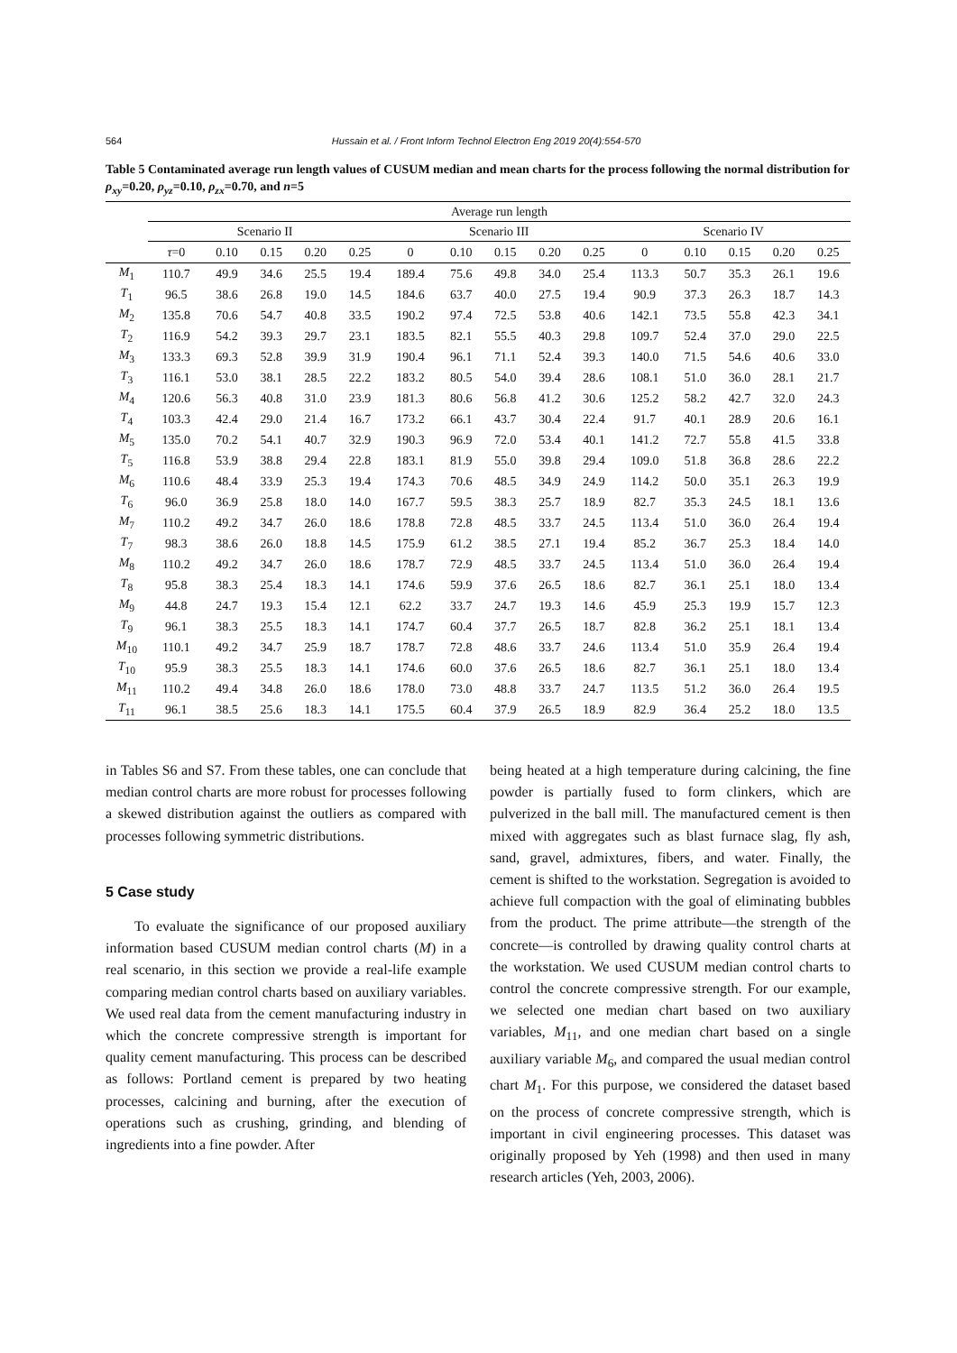564
Hussain et al. / Front Inform Technol Electron Eng 2019 20(4):554-570
Table 5 Contaminated average run length values of CUSUM median and mean charts for the process following the normal distribution for ρ<sub>xy</sub>=0.20, ρ<sub>yz</sub>=0.10, ρ<sub>zx</sub>=0.70, and n=5
| | Average run length | | | | | | | | | | | | | | |
| --- | --- | --- | --- | --- | --- | --- | --- | --- | --- | --- | --- | --- | --- | --- | --- |
| | Scenario II | | | | | Scenario III | | | | | Scenario IV | | | | |
| | τ =0 | 0.10 | 0.15 | 0.20 | 0.25 | 0 | 0.10 | 0.15 | 0.20 | 0.25 | 0 | 0.10 | 0.15 | 0.20 | 0.25 |
| M<sub>1</sub> | 110.7 | 49.9 | 34.6 | 25.5 | 19.4 | 189.4 | 75.6 | 49.8 | 34.0 | 25.4 | 113.3 | 50.7 | 35.3 | 26.1 | 19.6 |
| T<sub>1</sub> | 96.5 | 38.6 | 26.8 | 19.0 | 14.5 | 184.6 | 63.7 | 40.0 | 27.5 | 19.4 | 90.9 | 37.3 | 26.3 | 18.7 | 14.3 |
| M<sub>2</sub> | 135.8 | 70.6 | 54.7 | 40.8 | 33.5 | 190.2 | 97.4 | 72.5 | 53.8 | 40.6 | 142.1 | 73.5 | 55.8 | 42.3 | 34.1 |
| T<sub>2</sub> | 116.9 | 54.2 | 39.3 | 29.7 | 23.1 | 183.5 | 82.1 | 55.5 | 40.3 | 29.8 | 109.7 | 52.4 | 37.0 | 29.0 | 22.5 |
| M<sub>3</sub> | 133.3 | 69.3 | 52.8 | 39.9 | 31.9 | 190.4 | 96.1 | 71.1 | 52.4 | 39.3 | 140.0 | 71.5 | 54.6 | 40.6 | 33.0 |
| T<sub>3</sub> | 116.1 | 53.0 | 38.1 | 28.5 | 22.2 | 183.2 | 80.5 | 54.0 | 39.4 | 28.6 | 108.1 | 51.0 | 36.0 | 28.1 | 21.7 |
| M<sub>4</sub> | 120.6 | 56.3 | 40.8 | 31.0 | 23.9 | 181.3 | 80.6 | 56.8 | 41.2 | 30.6 | 125.2 | 58.2 | 42.7 | 32.0 | 24.3 |
| T<sub>4</sub> | 103.3 | 42.4 | 29.0 | 21.4 | 16.7 | 173.2 | 66.1 | 43.7 | 30.4 | 22.4 | 91.7 | 40.1 | 28.9 | 20.6 | 16.1 |
| M<sub>5</sub> | 135.0 | 70.2 | 54.1 | 40.7 | 32.9 | 190.3 | 96.9 | 72.0 | 53.4 | 40.1 | 141.2 | 72.7 | 55.8 | 41.5 | 33.8 |
| T<sub>5</sub> | 116.8 | 53.9 | 38.8 | 29.4 | 22.8 | 183.1 | 81.9 | 55.0 | 39.8 | 29.4 | 109.0 | 51.8 | 36.8 | 28.6 | 22.2 |
| M<sub>6</sub> | 110.6 | 48.4 | 33.9 | 25.3 | 19.4 | 174.3 | 70.6 | 48.5 | 34.9 | 24.9 | 114.2 | 50.0 | 35.1 | 26.3 | 19.9 |
| T<sub>6</sub> | 96.0 | 36.9 | 25.8 | 18.0 | 14.0 | 167.7 | 59.5 | 38.3 | 25.7 | 18.9 | 82.7 | 35.3 | 24.5 | 18.1 | 13.6 |
| M<sub>7</sub> | 110.2 | 49.2 | 34.7 | 26.0 | 18.6 | 178.8 | 72.8 | 48.5 | 33.7 | 24.5 | 113.4 | 51.0 | 36.0 | 26.4 | 19.4 |
| T<sub>7</sub> | 98.3 | 38.6 | 26.0 | 18.8 | 14.5 | 175.9 | 61.2 | 38.5 | 27.1 | 19.4 | 85.2 | 36.7 | 25.3 | 18.4 | 14.0 |
| M<sub>8</sub> | 110.2 | 49.2 | 34.7 | 26.0 | 18.6 | 178.7 | 72.9 | 48.5 | 33.7 | 24.5 | 113.4 | 51.0 | 36.0 | 26.4 | 19.4 |
| T<sub>8</sub> | 95.8 | 38.3 | 25.4 | 18.3 | 14.1 | 174.6 | 59.9 | 37.6 | 26.5 | 18.6 | 82.7 | 36.1 | 25.1 | 18.0 | 13.4 |
| M<sub>9</sub> | 44.8 | 24.7 | 19.3 | 15.4 | 12.1 | 62.2 | 33.7 | 24.7 | 19.3 | 14.6 | 45.9 | 25.3 | 19.9 | 15.7 | 12.3 |
| T<sub>9</sub> | 96.1 | 38.3 | 25.5 | 18.3 | 14.1 | 174.7 | 60.4 | 37.7 | 26.5 | 18.7 | 82.8 | 36.2 | 25.1 | 18.1 | 13.4 |
| M<sub>10</sub> | 110.1 | 49.2 | 34.7 | 25.9 | 18.7 | 178.7 | 72.8 | 48.6 | 33.7 | 24.6 | 113.4 | 51.0 | 35.9 | 26.4 | 19.4 |
| T<sub>10</sub> | 95.9 | 38.3 | 25.5 | 18.3 | 14.1 | 174.6 | 60.0 | 37.6 | 26.5 | 18.6 | 82.7 | 36.1 | 25.1 | 18.0 | 13.4 |
| M<sub>11</sub> | 110.2 | 49.4 | 34.8 | 26.0 | 18.6 | 178.0 | 73.0 | 48.8 | 33.7 | 24.7 | 113.5 | 51.2 | 36.0 | 26.4 | 19.5 |
| T<sub>11</sub> | 96.1 | 38.5 | 25.6 | 18.3 | 14.1 | 175.5 | 60.4 | 37.9 | 26.5 | 18.9 | 82.9 | 36.4 | 25.2 | 18.0 | 13.5 |
in Tables S6 and S7. From these tables, one can conclude that median control charts are more robust for processes following a skewed distribution against the outliers as compared with processes following symmetric distributions.
5 Case study
To evaluate the significance of our proposed auxiliary information based CUSUM median control charts (M) in a real scenario, in this section we provide a real-life example comparing median control charts based on auxiliary variables. We used real data from the cement manufacturing industry in which the concrete compressive strength is important for quality cement manufacturing. This process can be described as follows: Portland cement is prepared by two heating processes, calcining and burning, after the execution of operations such as crushing, grinding, and blending of ingredients into a fine powder. After
being heated at a high temperature during calcining, the fine powder is partially fused to form clinkers, which are pulverized in the ball mill. The manufactured cement is then mixed with aggregates such as blast furnace slag, fly ash, sand, gravel, admixtures, fibers, and water. Finally, the cement is shifted to the workstation. Segregation is avoided to achieve full compaction with the goal of eliminating bubbles from the product. The prime attribute—the strength of the concrete—is controlled by drawing quality control charts at the workstation. We used CUSUM median control charts to control the concrete compressive strength. For our example, we selected one median chart based on two auxiliary variables, M<sub>11</sub>, and one median chart based on a single auxiliary variable M<sub>6</sub>, and compared the usual median control chart M<sub>1</sub>. For this purpose, we considered the dataset based on the process of concrete compressive strength, which is important in civil engineering processes. This dataset was originally proposed by Yeh (1998) and then used in many research articles (Yeh, 2003, 2006).